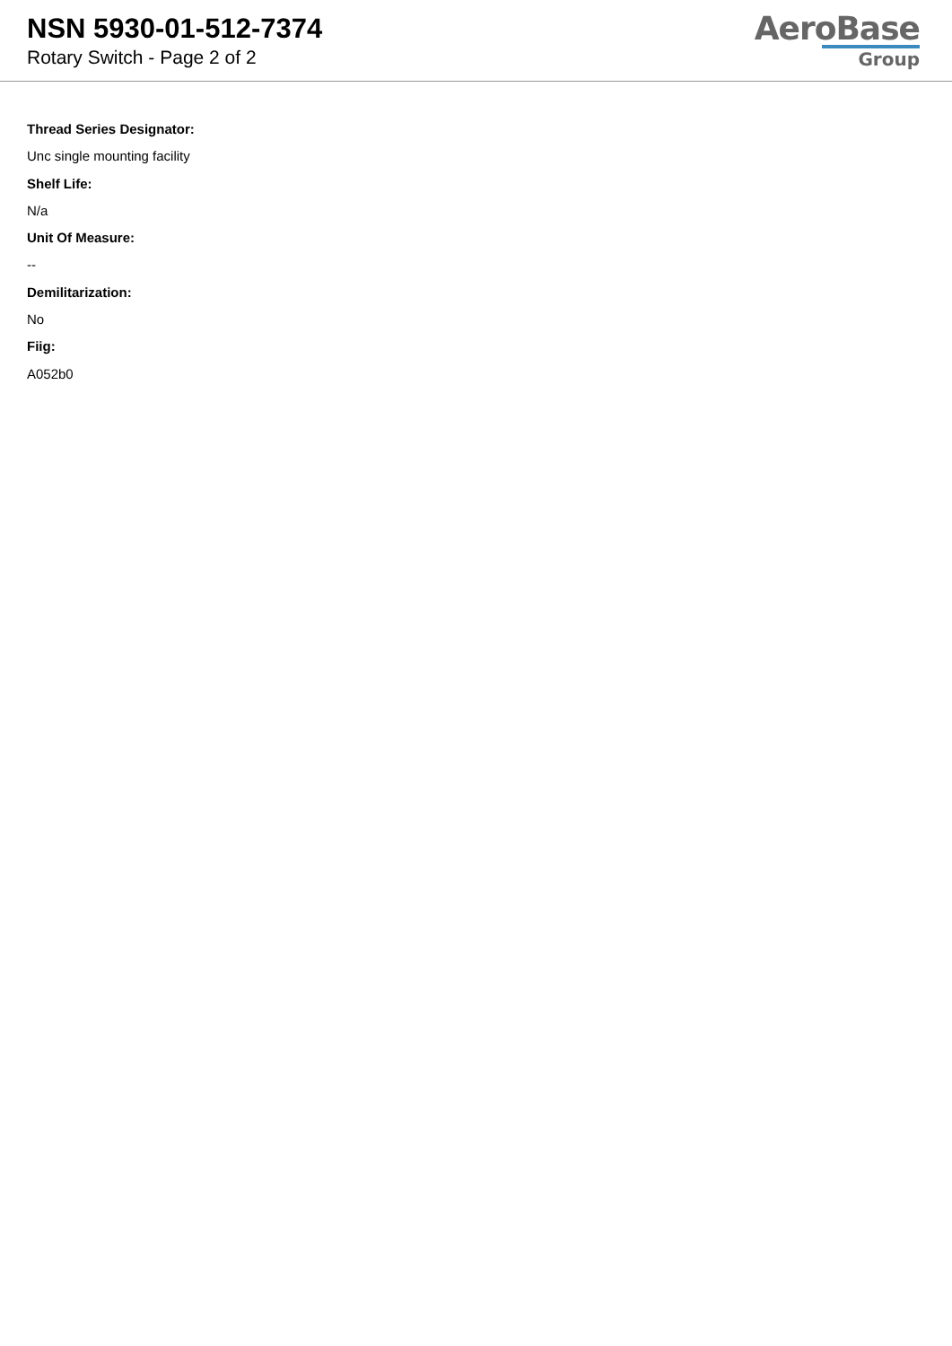NSN 5930-01-512-7374
Rotary Switch - Page 2 of 2
AeroBase
Group
Thread Series Designator:
Unc single mounting facility
Shelf Life:
N/a
Unit Of Measure:
--
Demilitarization:
No
Fiig:
A052b0